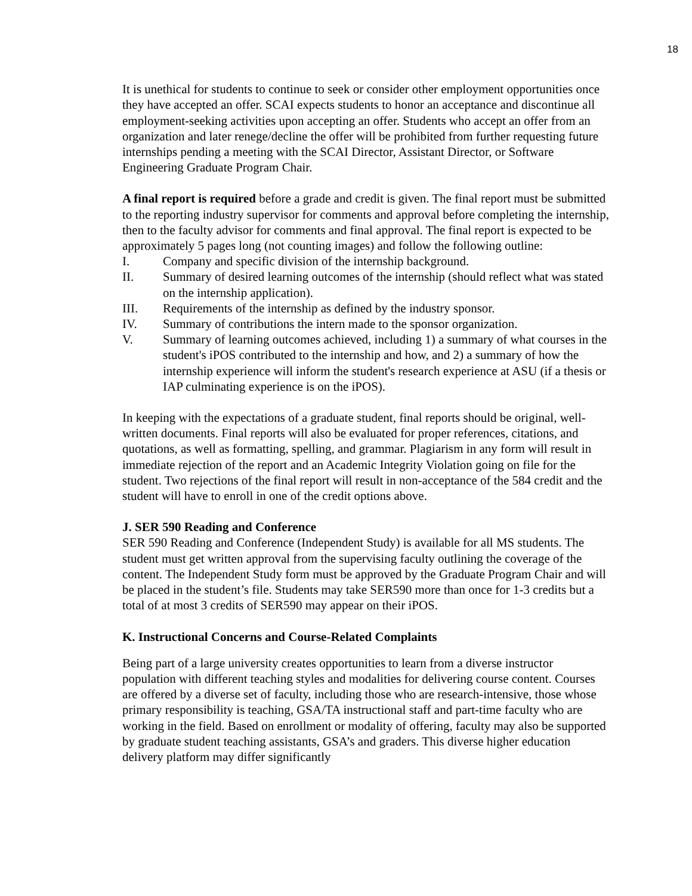18
It is unethical for students to continue to seek or consider other employment opportunities once they have accepted an offer. SCAI expects students to honor an acceptance and discontinue all employment-seeking activities upon accepting an offer. Students who accept an offer from an organization and later renege/decline the offer will be prohibited from further requesting future internships pending a meeting with the SCAI Director, Assistant Director, or Software Engineering Graduate Program Chair.
A final report is required before a grade and credit is given. The final report must be submitted to the reporting industry supervisor for comments and approval before completing the internship, then to the faculty advisor for comments and final approval. The final report is expected to be approximately 5 pages long (not counting images) and follow the following outline:
I. Company and specific division of the internship background.
II. Summary of desired learning outcomes of the internship (should reflect what was stated on the internship application).
III. Requirements of the internship as defined by the industry sponsor.
IV. Summary of contributions the intern made to the sponsor organization.
V. Summary of learning outcomes achieved, including 1) a summary of what courses in the student's iPOS contributed to the internship and how, and 2) a summary of how the internship experience will inform the student's research experience at ASU (if a thesis or IAP culminating experience is on the iPOS).
In keeping with the expectations of a graduate student, final reports should be original, well-written documents. Final reports will also be evaluated for proper references, citations, and quotations, as well as formatting, spelling, and grammar. Plagiarism in any form will result in immediate rejection of the report and an Academic Integrity Violation going on file for the student. Two rejections of the final report will result in non-acceptance of the 584 credit and the student will have to enroll in one of the credit options above.
J. SER 590 Reading and Conference
SER 590 Reading and Conference (Independent Study) is available for all MS students. The student must get written approval from the supervising faculty outlining the coverage of the content. The Independent Study form must be approved by the Graduate Program Chair and will be placed in the student’s file. Students may take SER590 more than once for 1-3 credits but a total of at most 3 credits of SER590 may appear on their iPOS.
K. Instructional Concerns and Course-Related Complaints
Being part of a large university creates opportunities to learn from a diverse instructor population with different teaching styles and modalities for delivering course content. Courses are offered by a diverse set of faculty, including those who are research-intensive, those whose primary responsibility is teaching, GSA/TA instructional staff and part-time faculty who are working in the field. Based on enrollment or modality of offering, faculty may also be supported by graduate student teaching assistants, GSA’s and graders. This diverse higher education delivery platform may differ significantly